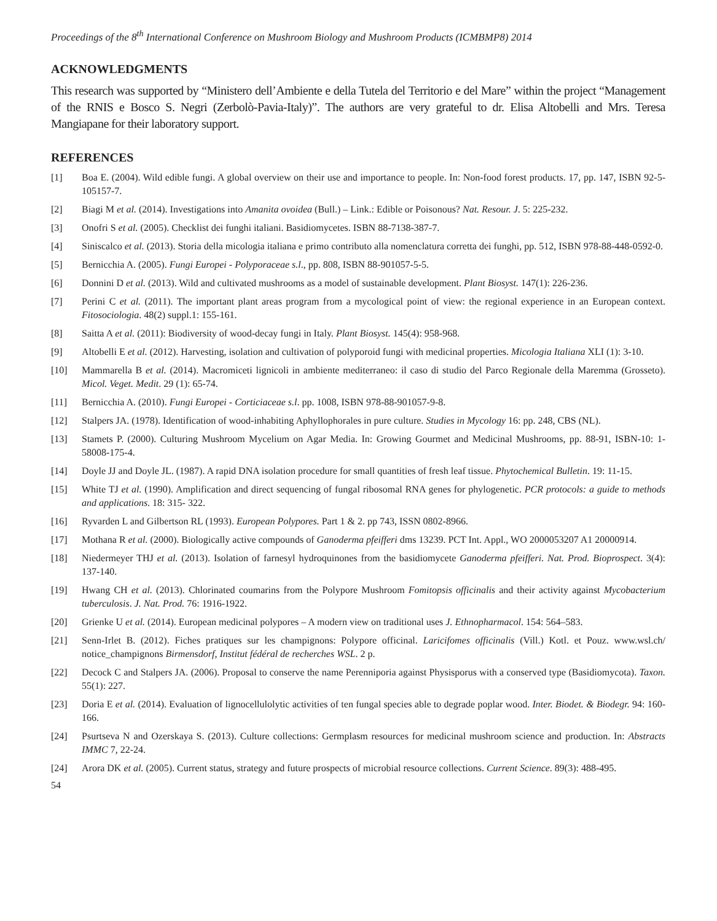Proceedings of the 8<sup>th</sup> International Conference on Mushroom Biology and Mushroom Products (ICMBMP8) 2014
ACKNOWLEDGMENTS
This research was supported by “Ministero dell’Ambiente e della Tutela del Territorio e del Mare” within the project “Management of the RNIS e Bosco S. Negri (Zerbolò-Pavia-Italy)”. The authors are very grateful to dr. Elisa Altobelli and Mrs. Teresa Mangiapane for their laboratory support.
REFERENCES
[1] Boa E. (2004). Wild edible fungi. A global overview on their use and importance to people. In: Non-food forest products. 17, pp. 147, ISBN 92-5-105157-7.
[2] Biagi M et al. (2014). Investigations into Amanita ovoidea (Bull.) – Link.: Edible or Poisonous? Nat. Resour. J. 5: 225-232.
[3] Onofri S et al. (2005). Checklist dei funghi italiani. Basidiomycetes. ISBN 88-7138-387-7.
[4] Siniscalco et al. (2013). Storia della micologia italiana e primo contributo alla nomenclatura corretta dei funghi, pp. 512, ISBN 978-88-448-0592-0.
[5] Bernicchia A. (2005). Fungi Europei - Polyporaceae s.l., pp. 808, ISBN 88-901057-5-5.
[6] Donnini D et al. (2013). Wild and cultivated mushrooms as a model of sustainable development. Plant Biosyst. 147(1): 226-236.
[7] Perini C et al. (2011). The important plant areas program from a mycological point of view: the regional experience in an European context. Fitosociologia. 48(2) suppl.1: 155-161.
[8] Saitta A et al. (2011): Biodiversity of wood-decay fungi in Italy. Plant Biosyst. 145(4): 958-968.
[9] Altobelli E et al. (2012). Harvesting, isolation and cultivation of polyporoid fungi with medicinal properties. Micologia Italiana XLI (1): 3-10.
[10] Mammarella B et al. (2014). Macromiceti lignicoli in ambiente mediterraneo: il caso di studio del Parco Regionale della Maremma (Grosseto). Micol. Veget. Medit. 29 (1): 65-74.
[11] Bernicchia A. (2010). Fungi Europei - Corticiaceae s.l. pp. 1008, ISBN 978-88-901057-9-8.
[12] Stalpers JA. (1978). Identification of wood-inhabiting Aphyllophorales in pure culture. Studies in Mycology 16: pp. 248, CBS (NL).
[13] Stamets P. (2000). Culturing Mushroom Mycelium on Agar Media. In: Growing Gourmet and Medicinal Mushrooms, pp. 88-91, ISBN-10: 1-58008-175-4.
[14] Doyle JJ and Doyle JL. (1987). A rapid DNA isolation procedure for small quantities of fresh leaf tissue. Phytochemical Bulletin. 19: 11-15.
[15] White TJ et al. (1990). Amplification and direct sequencing of fungal ribosomal RNA genes for phylogenetic. PCR protocols: a guide to methods and applications. 18: 315- 322.
[16] Ryvarden L and Gilbertson RL (1993). European Polypores. Part 1 & 2. pp 743, ISSN 0802-8966.
[17] Mothana R et al. (2000). Biologically active compounds of Ganoderma pfeifferi dms 13239. PCT Int. Appl., WO 2000053207 A1 20000914.
[18] Niedermeyer THJ et al. (2013). Isolation of farnesyl hydroquinones from the basidiomycete Ganoderma pfeifferi. Nat. Prod. Bioprospect. 3(4): 137-140.
[19] Hwang CH et al. (2013). Chlorinated coumarins from the Polypore Mushroom Fomitopsis officinalis and their activity against Mycobacterium tuberculosis. J. Nat. Prod. 76: 1916-1922.
[20] Grienke U et al. (2014). European medicinal polypores – A modern view on traditional uses J. Ethnopharmacol. 154: 564–583.
[21] Senn-Irlet B. (2012). Fiches pratiques sur les champignons: Polypore officinal. Laricifomes officinalis (Vill.) Kotl. et Pouz. www.wsl.ch/ notice_champignons Birmensdorf, Institut fédéral de recherches WSL. 2 p.
[22] Decock C and Stalpers JA. (2006). Proposal to conserve the name Perenniporia against Physisporus with a conserved type (Basidiomycota). Taxon. 55(1): 227.
[23] Doria E et al. (2014). Evaluation of lignocellulolytic activities of ten fungal species able to degrade poplar wood. Inter. Biodet. & Biodegr. 94: 160-166.
[24] Psurtseva N and Ozerskaya S. (2013). Culture collections: Germplasm resources for medicinal mushroom science and production. In: Abstracts IMMC 7, 22-24.
[24] Arora DK et al. (2005). Current status, strategy and future prospects of microbial resource collections. Current Science. 89(3): 488-495.
54